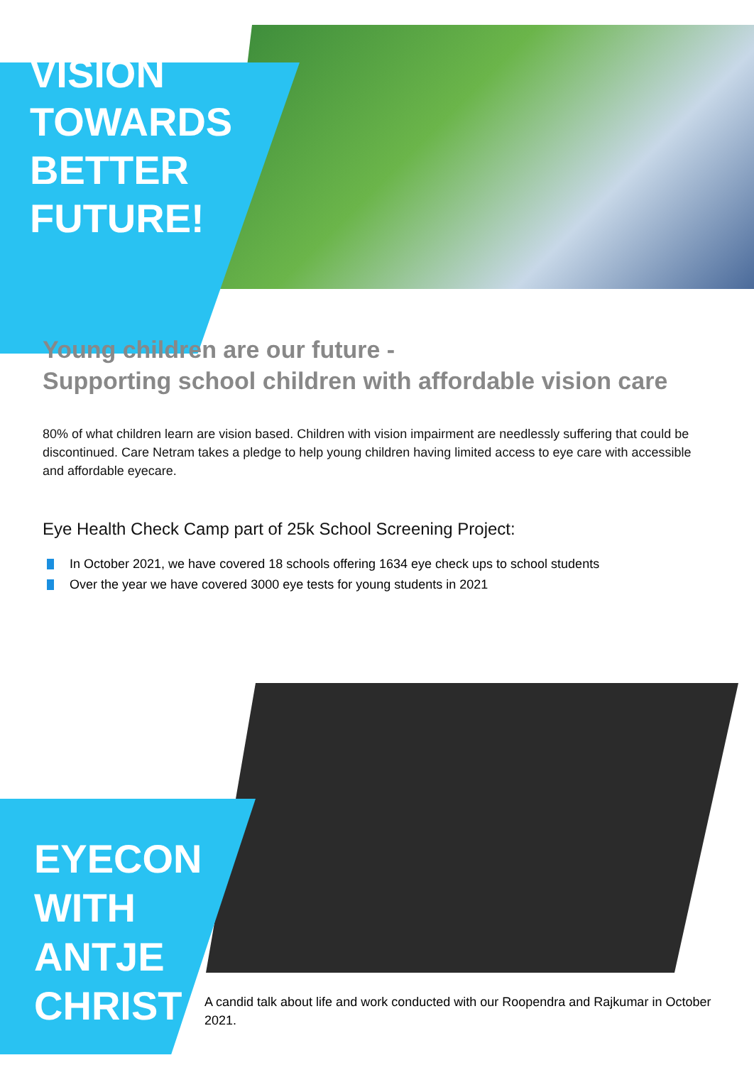VISION
TOWARDS
BETTER
FUTURE!
Young children are our future -
Supporting school children with affordable vision care
80% of what children learn are vision based. Children with vision impairment are needlessly suffering that could be discontinued. Care Netram takes a pledge to help young children having limited access to eye care with accessible and affordable eyecare.
Eye Health Check Camp part of 25k School Screening Project:
In October 2021, we have covered 18 schools offering 1634 eye check ups to school students
Over the year we have covered 3000 eye tests for young students in 2021
EYECON
WITH
ANTJE
CHRIST
A candid talk about life and work conducted with our Roopendra and Rajkumar in October 2021.